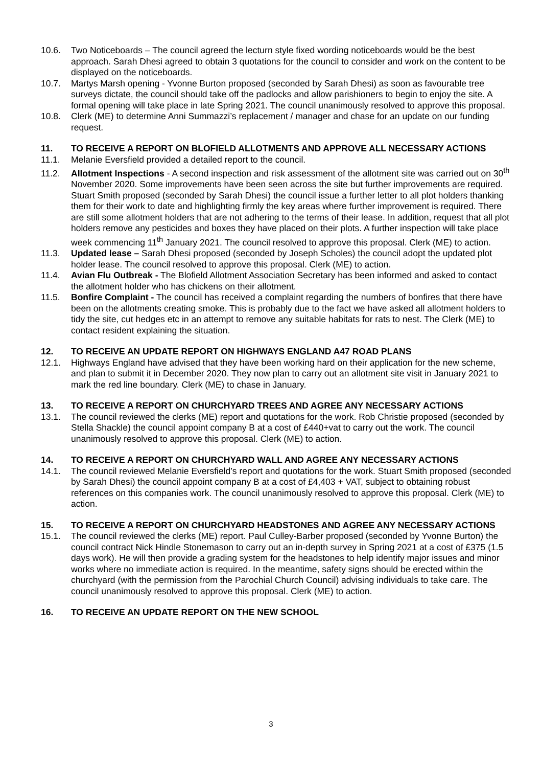10.6. Two Noticeboards – The council agreed the lecturn style fixed wording noticeboards would be the best approach. Sarah Dhesi agreed to obtain 3 quotations for the council to consider and work on the content to be displayed on the noticeboards.
10.7. Martys Marsh opening - Yvonne Burton proposed (seconded by Sarah Dhesi) as soon as favourable tree surveys dictate, the council should take off the padlocks and allow parishioners to begin to enjoy the site. A formal opening will take place in late Spring 2021. The council unanimously resolved to approve this proposal.
10.8. Clerk (ME) to determine Anni Summazzi’s replacement / manager and chase for an update on our funding request.
11. TO RECEIVE A REPORT ON BLOFIELD ALLOTMENTS AND APPROVE ALL NECESSARY ACTIONS
11.1. Melanie Eversfield provided a detailed report to the council.
11.2. Allotment Inspections - A second inspection and risk assessment of the allotment site was carried out on 30<sup>th</sup> November 2020. Some improvements have been seen across the site but further improvements are required. Stuart Smith proposed (seconded by Sarah Dhesi) the council issue a further letter to all plot holders thanking them for their work to date and highlighting firmly the key areas where further improvement is required. There are still some allotment holders that are not adhering to the terms of their lease. In addition, request that all plot holders remove any pesticides and boxes they have placed on their plots. A further inspection will take place week commencing 11<sup>th</sup> January 2021. The council resolved to approve this proposal. Clerk (ME) to action.
11.3. Updated lease – Sarah Dhesi proposed (seconded by Joseph Scholes) the council adopt the updated plot holder lease. The council resolved to approve this proposal. Clerk (ME) to action.
11.4. Avian Flu Outbreak - The Blofield Allotment Association Secretary has been informed and asked to contact the allotment holder who has chickens on their allotment.
11.5. Bonfire Complaint - The council has received a complaint regarding the numbers of bonfires that there have been on the allotments creating smoke. This is probably due to the fact we have asked all allotment holders to tidy the site, cut hedges etc in an attempt to remove any suitable habitats for rats to nest. The Clerk (ME) to contact resident explaining the situation.
12. TO RECEIVE AN UPDATE REPORT ON HIGHWAYS ENGLAND A47 ROAD PLANS
12.1. Highways England have advised that they have been working hard on their application for the new scheme, and plan to submit it in December 2020. They now plan to carry out an allotment site visit in January 2021 to mark the red line boundary. Clerk (ME) to chase in January.
13. TO RECEIVE A REPORT ON CHURCHYARD TREES AND AGREE ANY NECESSARY ACTIONS
13.1. The council reviewed the clerks (ME) report and quotations for the work. Rob Christie proposed (seconded by Stella Shackle) the council appoint company B at a cost of £440+vat to carry out the work. The council unanimously resolved to approve this proposal. Clerk (ME) to action.
14. TO RECEIVE A REPORT ON CHURCHYARD WALL AND AGREE ANY NECESSARY ACTIONS
14.1. The council reviewed Melanie Eversfield’s report and quotations for the work. Stuart Smith proposed (seconded by Sarah Dhesi) the council appoint company B at a cost of £4,403 + VAT, subject to obtaining robust references on this companies work. The council unanimously resolved to approve this proposal. Clerk (ME) to action.
15. TO RECEIVE A REPORT ON CHURCHYARD HEADSTONES AND AGREE ANY NECESSARY ACTIONS
15.1. The council reviewed the clerks (ME) report. Paul Culley-Barber proposed (seconded by Yvonne Burton) the council contract Nick Hindle Stonemason to carry out an in-depth survey in Spring 2021 at a cost of £375 (1.5 days work). He will then provide a grading system for the headstones to help identify major issues and minor works where no immediate action is required. In the meantime, safety signs should be erected within the churchyard (with the permission from the Parochial Church Council) advising individuals to take care. The council unanimously resolved to approve this proposal. Clerk (ME) to action.
16. TO RECEIVE AN UPDATE REPORT ON THE NEW SCHOOL
3